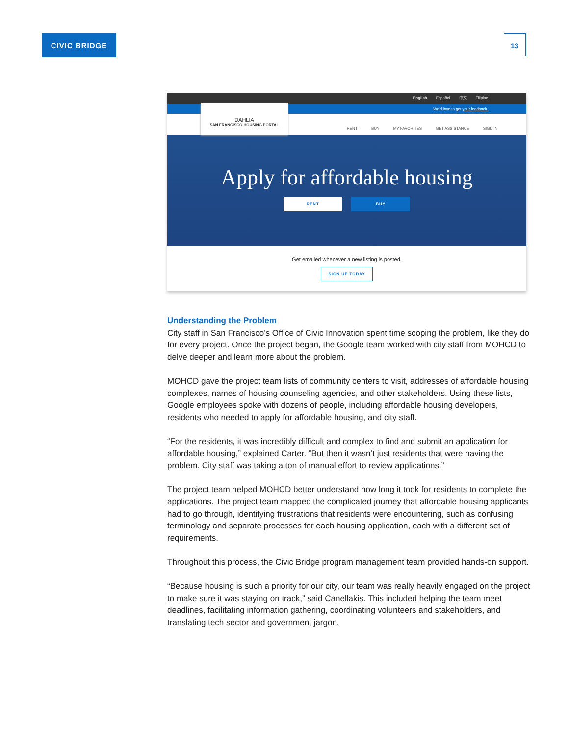CIVIC BRIDGE 13
English Español 中文 Filipino
We'd love to get your feedback.
DAHLIA
SAN FRANCISCO HOUSING PORTAL
RENT BUY MY FAVORITES GET ASSISTANCE SIGN IN
Apply for affordable housing
RENT BUY
Get emailed whenever a new listing is posted.
SIGN UP TODAY
Understanding the Problem
City staff in San Francisco’s Office of Civic Innovation spent time scoping the problem, like they do for every project. Once the project began, the Google team worked with city staff from MOHCD to delve deeper and learn more about the problem.
MOHCD gave the project team lists of community centers to visit, addresses of affordable housing complexes, names of housing counseling agencies, and other stakeholders. Using these lists, Google employees spoke with dozens of people, including affordable housing developers, residents who needed to apply for affordable housing, and city staff.
“For the residents, it was incredibly difficult and complex to find and submit an application for affordable housing,” explained Carter. “But then it wasn’t just residents that were having the problem. City staff was taking a ton of manual effort to review applications.”
The project team helped MOHCD better understand how long it took for residents to complete the applications. The project team mapped the complicated journey that affordable housing applicants had to go through, identifying frustrations that residents were encountering, such as confusing terminology and separate processes for each housing application, each with a different set of requirements.
Throughout this process, the Civic Bridge program management team provided hands-on support.
“Because housing is such a priority for our city, our team was really heavily engaged on the project to make sure it was staying on track,” said Canellakis. This included helping the team meet deadlines, facilitating information gathering, coordinating volunteers and stakeholders, and translating tech sector and government jargon.